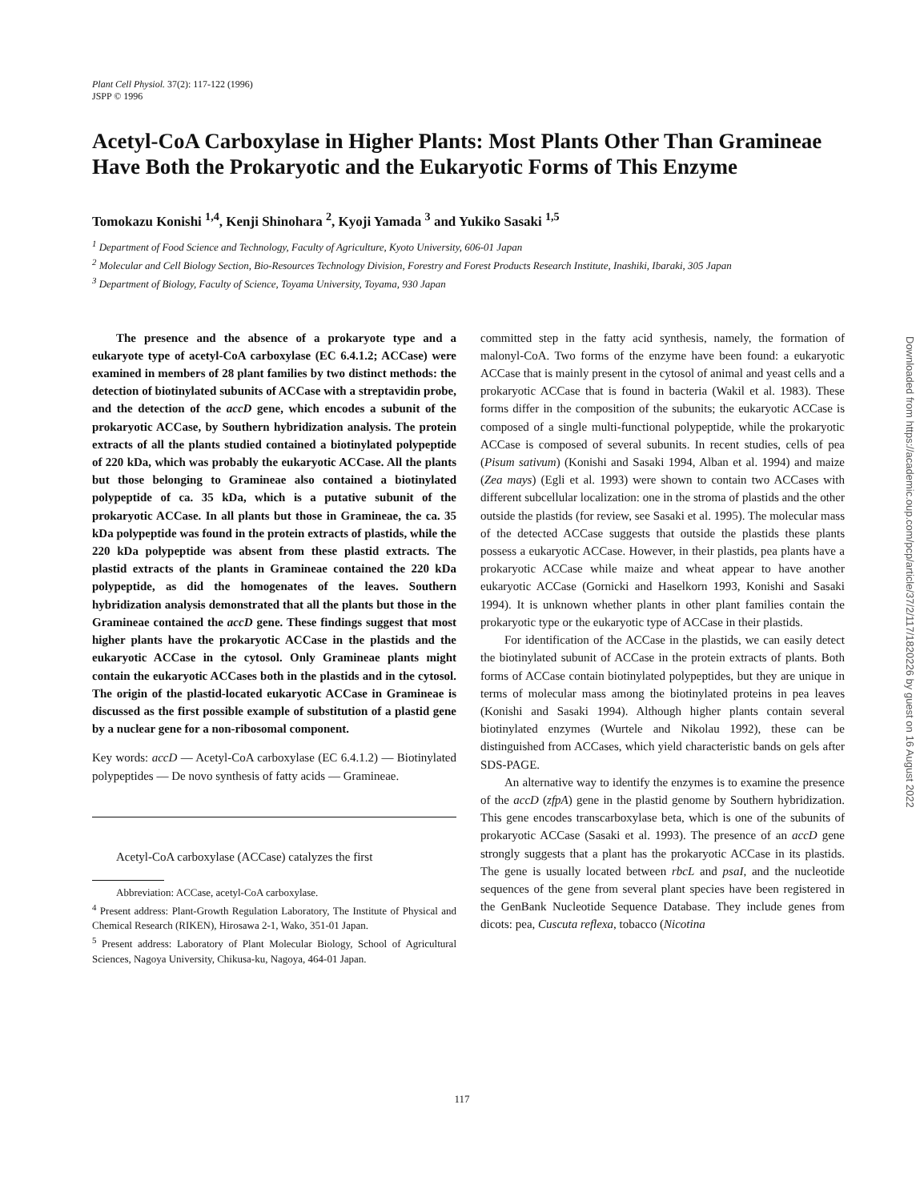Plant Cell Physiol. 37(2): 117-122 (1996)
JSPP © 1996
Acetyl-CoA Carboxylase in Higher Plants: Most Plants Other Than Gramineae Have Both the Prokaryotic and the Eukaryotic Forms of This Enzyme
Tomokazu Konishi <sup>1,4</sup>, Kenji Shinohara <sup>2</sup>, Kyoji Yamada <sup>3</sup> and Yukiko Sasaki <sup>1,5</sup>
<sup>1</sup> Department of Food Science and Technology, Faculty of Agriculture, Kyoto University, 606-01 Japan
<sup>2</sup> Molecular and Cell Biology Section, Bio-Resources Technology Division, Forestry and Forest Products Research Institute, Inashiki, Ibaraki, 305 Japan
<sup>3</sup> Department of Biology, Faculty of Science, Toyama University, Toyama, 930 Japan
The presence and the absence of a prokaryote type and a eukaryote type of acetyl-CoA carboxylase (EC 6.4.1.2; ACCase) were examined in members of 28 plant families by two distinct methods: the detection of biotinylated subunits of ACCase with a streptavidin probe, and the detection of the accD gene, which encodes a subunit of the prokaryotic ACCase, by Southern hybridization analysis. The protein extracts of all the plants studied contained a biotinylated polypeptide of 220 kDa, which was probably the eukaryotic ACCase. All the plants but those belonging to Gramineae also contained a biotinylated polypeptide of ca. 35 kDa, which is a putative subunit of the prokaryotic ACCase. In all plants but those in Gramineae, the ca. 35 kDa polypeptide was found in the protein extracts of plastids, while the 220 kDa polypeptide was absent from these plastid extracts. The plastid extracts of the plants in Gramineae contained the 220 kDa polypeptide, as did the homogenates of the leaves. Southern hybridization analysis demonstrated that all the plants but those in the Gramineae contained the accD gene. These findings suggest that most higher plants have the prokaryotic ACCase in the plastids and the eukaryotic ACCase in the cytosol. Only Gramineae plants might contain the eukaryotic ACCases both in the plastids and in the cytosol. The origin of the plastid-located eukaryotic ACCase in Gramineae is discussed as the first possible example of substitution of a plastid gene by a nuclear gene for a non-ribosomal component.
Key words: accD — Acetyl-CoA carboxylase (EC 6.4.1.2) — Biotinylated polypeptides — De novo synthesis of fatty acids — Gramineae.
Acetyl-CoA carboxylase (ACCase) catalyzes the first
Abbreviation: ACCase, acetyl-CoA carboxylase.
<sup>4</sup> Present address: Plant-Growth Regulation Laboratory, The Institute of Physical and Chemical Research (RIKEN), Hirosawa 2-1, Wako, 351-01 Japan.
<sup>5</sup> Present address: Laboratory of Plant Molecular Biology, School of Agricultural Sciences, Nagoya University, Chikusa-ku, Nagoya, 464-01 Japan.
committed step in the fatty acid synthesis, namely, the formation of malonyl-CoA. Two forms of the enzyme have been found: a eukaryotic ACCase that is mainly present in the cytosol of animal and yeast cells and a prokaryotic ACCase that is found in bacteria (Wakil et al. 1983). These forms differ in the composition of the subunits; the eukaryotic ACCase is composed of a single multi-functional polypeptide, while the prokaryotic ACCase is composed of several subunits. In recent studies, cells of pea (Pisum sativum) (Konishi and Sasaki 1994, Alban et al. 1994) and maize (Zea mays) (Egli et al. 1993) were shown to contain two ACCases with different subcellular localization: one in the stroma of plastids and the other outside the plastids (for review, see Sasaki et al. 1995). The molecular mass of the detected ACCase suggests that outside the plastids these plants possess a eukaryotic ACCase. However, in their plastids, pea plants have a prokaryotic ACCase while maize and wheat appear to have another eukaryotic ACCase (Gornicki and Haselkorn 1993, Konishi and Sasaki 1994). It is unknown whether plants in other plant families contain the prokaryotic type or the eukaryotic type of ACCase in their plastids.
For identification of the ACCase in the plastids, we can easily detect the biotinylated subunit of ACCase in the protein extracts of plants. Both forms of ACCase contain biotinylated polypeptides, but they are unique in terms of molecular mass among the biotinylated proteins in pea leaves (Konishi and Sasaki 1994). Although higher plants contain several biotinylated enzymes (Wurtele and Nikolau 1992), these can be distinguished from ACCases, which yield characteristic bands on gels after SDS-PAGE.
An alternative way to identify the enzymes is to examine the presence of the accD (zfpA) gene in the plastid genome by Southern hybridization. This gene encodes transcarboxylase beta, which is one of the subunits of prokaryotic ACCase (Sasaki et al. 1993). The presence of an accD gene strongly suggests that a plant has the prokaryotic ACCase in its plastids. The gene is usually located between rbcL and psaI, and the nucleotide sequences of the gene from several plant species have been registered in the GenBank Nucleotide Sequence Database. They include genes from dicots: pea, Cuscuta reflexa, tobacco (Nicotina
117
Downloaded from https://academic.oup.com/pcp/article/37/2/117/1820226 by guest on 16 August 2022